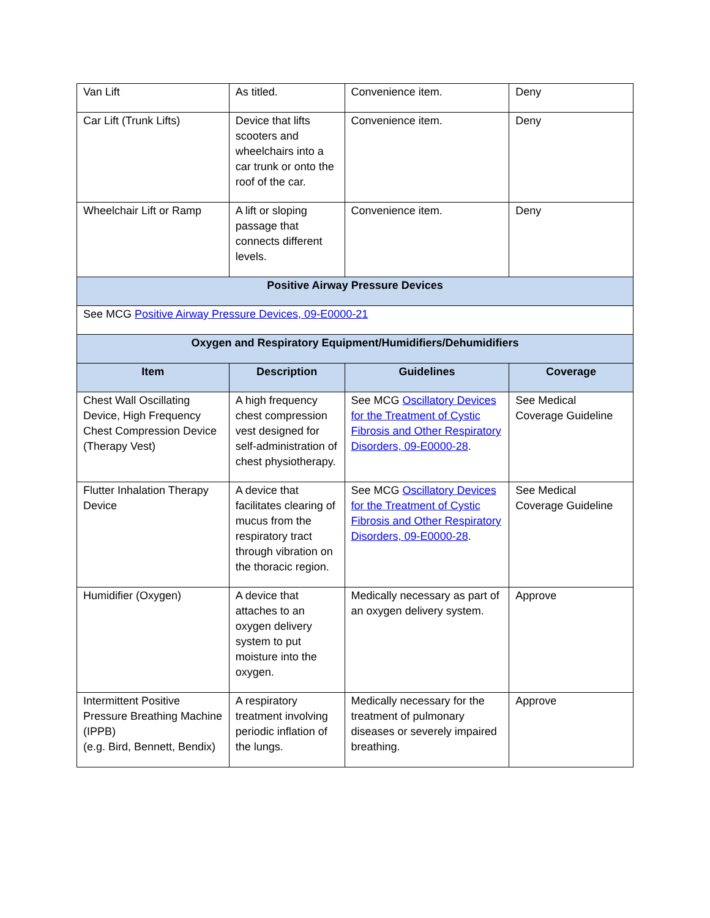| Van Lift | As titled. | Convenience item. | Deny |
| Car Lift (Trunk Lifts) | Device that lifts scooters and wheelchairs into a car trunk or onto the roof of the car. | Convenience item. | Deny |
| Wheelchair Lift or Ramp | A lift or sloping passage that connects different levels. | Convenience item. | Deny |
| Positive Airway Pressure Devices | | | |
| See MCG Positive Airway Pressure Devices, 09-E0000-21 | | | |
| Oxygen and Respiratory Equipment/Humidifiers/Dehumidifiers | | | |
| Item | Description | Guidelines | Coverage |
| Chest Wall Oscillating Device, High Frequency Chest Compression Device (Therapy Vest) | A high frequency chest compression vest designed for self-administration of chest physiotherapy. | See MCG Oscillatory Devices for the Treatment of Cystic Fibrosis and Other Respiratory Disorders, 09-E0000-28 . | See Medical Coverage Guideline |
| Flutter Inhalation Therapy Device | A device that facilitates clearing of mucus from the respiratory tract through vibration on the thoracic region. | See MCG Oscillatory Devices for the Treatment of Cystic Fibrosis and Other Respiratory Disorders, 09-E0000-28 . | See Medical Coverage Guideline |
| Humidifier (Oxygen) | A device that attaches to an oxygen delivery system to put moisture into the oxygen. | Medically necessary as part of an oxygen delivery system. | Approve |
| Intermittent Positive Pressure Breathing Machine (IPPB) (e.g. Bird, Bennett, Bendix) | A respiratory treatment involving periodic inflation of the lungs. | Medically necessary for the treatment of pulmonary diseases or severely impaired breathing. | Approve |